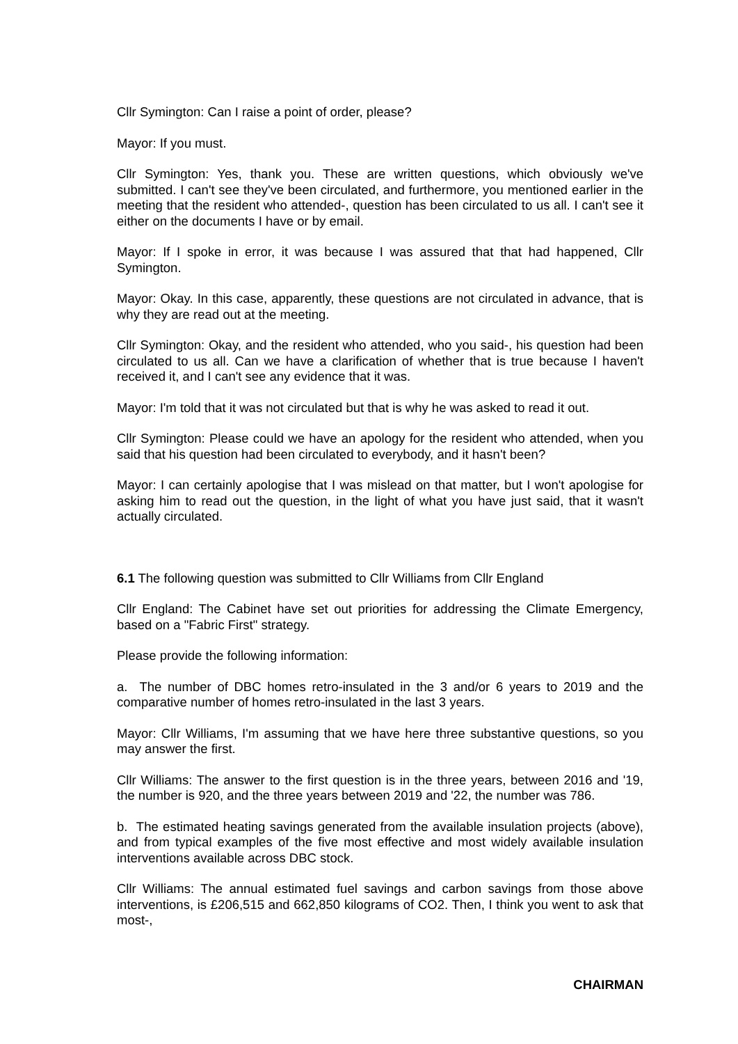Cllr Symington: Can I raise a point of order, please?
Mayor: If you must.
Cllr Symington: Yes, thank you. These are written questions, which obviously we've submitted. I can't see they've been circulated, and furthermore, you mentioned earlier in the meeting that the resident who attended-, question has been circulated to us all. I can't see it either on the documents I have or by email.
Mayor: If I spoke in error, it was because I was assured that that had happened, Cllr Symington.
Mayor: Okay. In this case, apparently, these questions are not circulated in advance, that is why they are read out at the meeting.
Cllr Symington: Okay, and the resident who attended, who you said-, his question had been circulated to us all. Can we have a clarification of whether that is true because I haven't received it, and I can't see any evidence that it was.
Mayor: I'm told that it was not circulated but that is why he was asked to read it out.
Cllr Symington: Please could we have an apology for the resident who attended, when you said that his question had been circulated to everybody, and it hasn't been?
Mayor: I can certainly apologise that I was mislead on that matter, but I won't apologise for asking him to read out the question, in the light of what you have just said, that it wasn't actually circulated.
6.1 The following question was submitted to Cllr Williams from Cllr England
Cllr England: The Cabinet have set out priorities for addressing the Climate Emergency, based on a "Fabric First" strategy.
Please provide the following information:
a. The number of DBC homes retro-insulated in the 3 and/or 6 years to 2019 and the comparative number of homes retro-insulated in the last 3 years.
Mayor: Cllr Williams, I'm assuming that we have here three substantive questions, so you may answer the first.
Cllr Williams: The answer to the first question is in the three years, between 2016 and '19, the number is 920, and the three years between 2019 and '22, the number was 786.
b. The estimated heating savings generated from the available insulation projects (above), and from typical examples of the five most effective and most widely available insulation interventions available across DBC stock.
Cllr Williams: The annual estimated fuel savings and carbon savings from those above interventions, is £206,515 and 662,850 kilograms of CO2. Then, I think you went to ask that most-,
CHAIRMAN